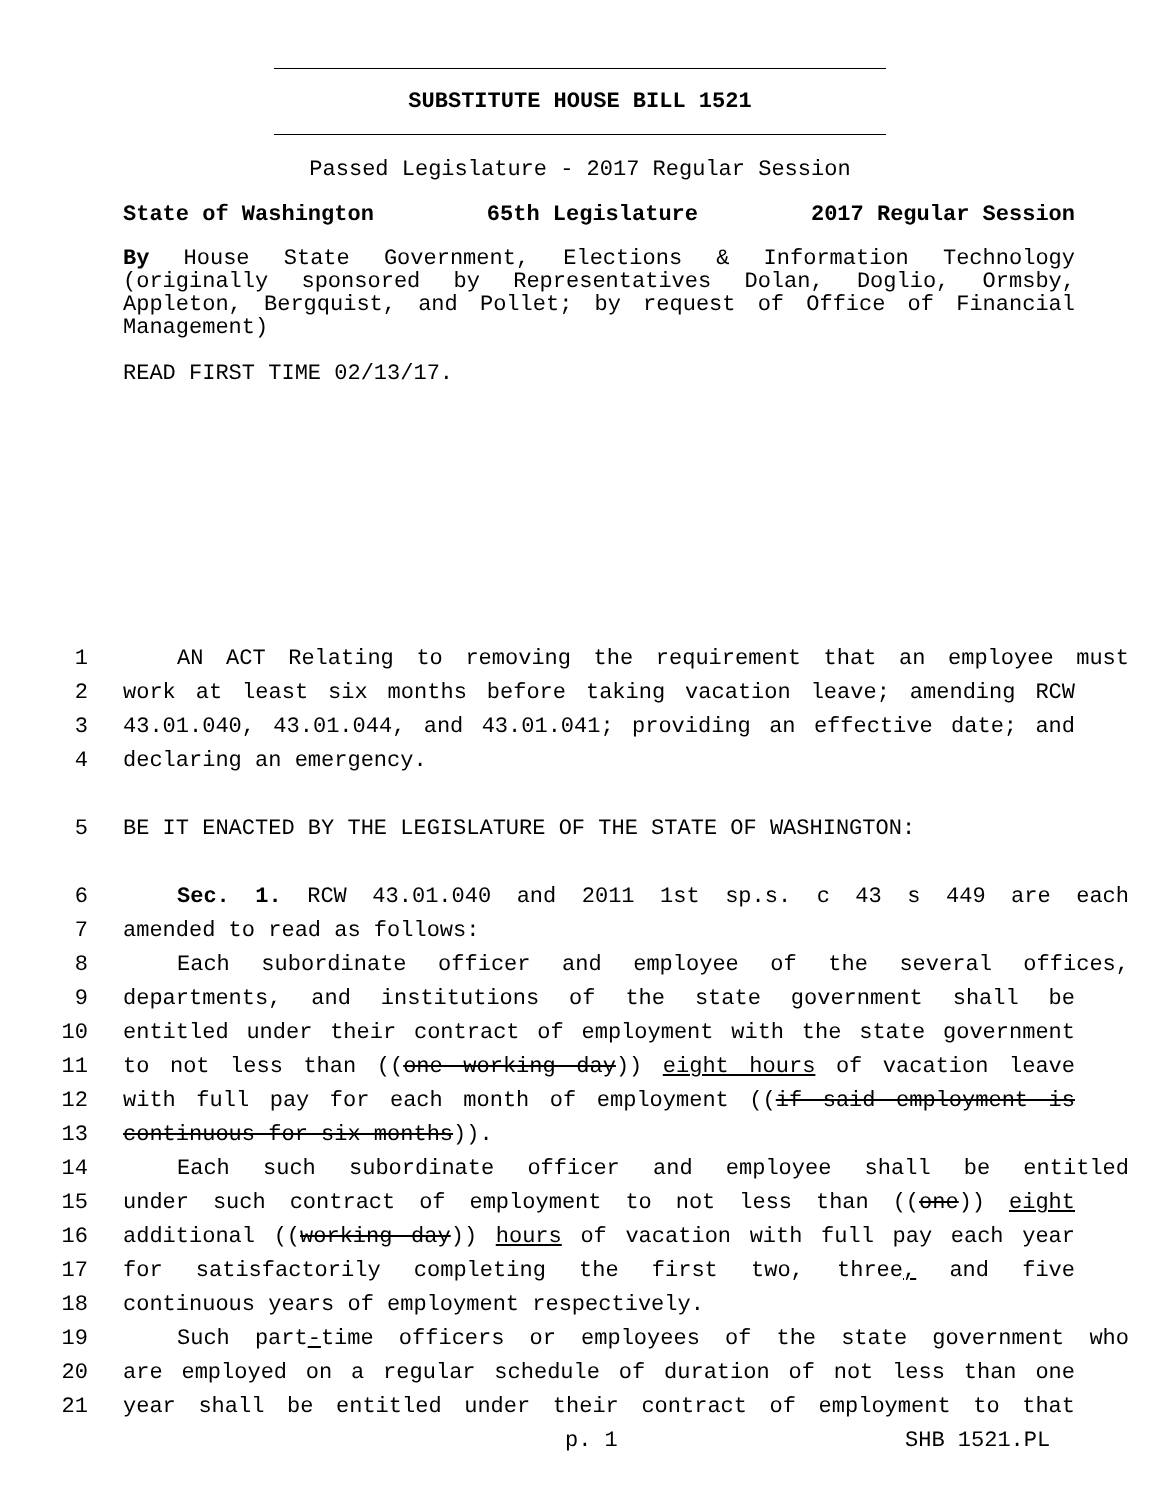SUBSTITUTE HOUSE BILL 1521
Passed Legislature - 2017 Regular Session
State of Washington 65th Legislature 2017 Regular Session
By House State Government, Elections & Information Technology (originally sponsored by Representatives Dolan, Doglio, Ormsby, Appleton, Bergquist, and Pollet; by request of Office of Financial Management)
READ FIRST TIME 02/13/17.
1 AN ACT Relating to removing the requirement that an employee must
2 work at least six months before taking vacation leave; amending RCW
3 43.01.040, 43.01.044, and 43.01.041; providing an effective date; and
4 declaring an emergency.
5 BE IT ENACTED BY THE LEGISLATURE OF THE STATE OF WASHINGTON:
6 Sec. 1. RCW 43.01.040 and 2011 1st sp.s. c 43 s 449 are each
7 amended to read as follows:
8 Each subordinate officer and employee of the several offices,
9 departments, and institutions of the state government shall be
10 entitled under their contract of employment with the state government
11 to not less than ((one working day)) eight hours of vacation leave
12 with full pay for each month of employment ((if said employment is
13 continuous for six months)).
14 Each such subordinate officer and employee shall be entitled
15 under such contract of employment to not less than ((one)) eight
16 additional ((working day)) hours of vacation with full pay each year
17 for satisfactorily completing the first two, three, and five
18 continuous years of employment respectively.
19 Such part-time officers or employees of the state government who
20 are employed on a regular schedule of duration of not less than one
21 year shall be entitled under their contract of employment to that
p. 1 SHB 1521.PL